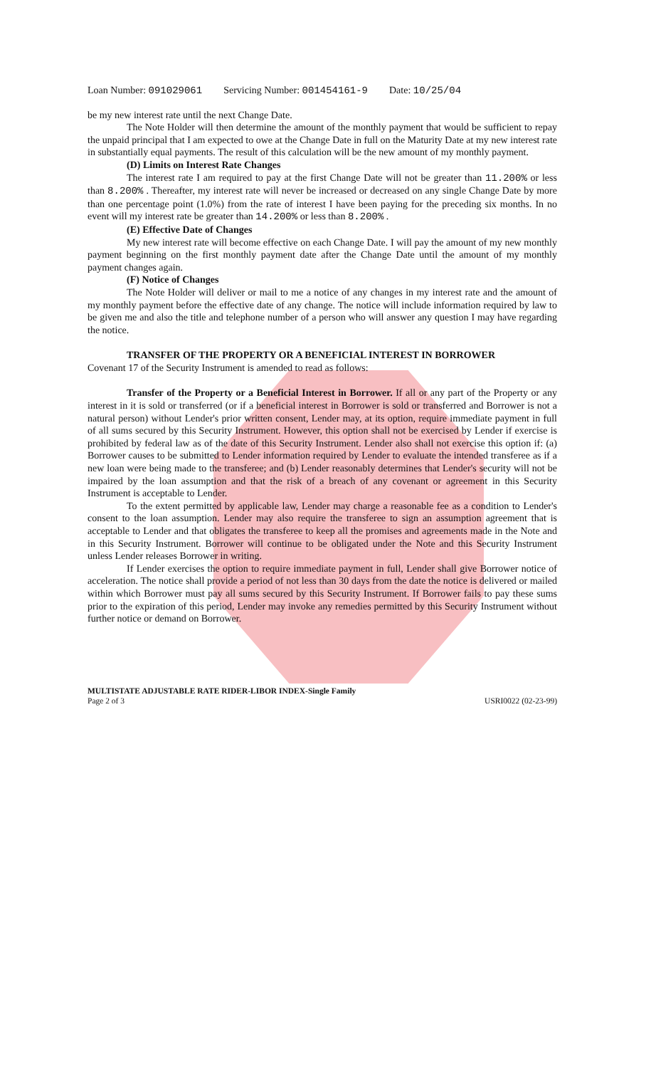Loan Number: 091029061 Servicing Number: 001454161-9 Date: 10/25/04
be my new interest rate until the next Change Date.
The Note Holder will then determine the amount of the monthly payment that would be sufficient to repay the unpaid principal that I am expected to owe at the Change Date in full on the Maturity Date at my new interest rate in substantially equal payments. The result of this calculation will be the new amount of my monthly payment.
(D) Limits on Interest Rate Changes
The interest rate I am required to pay at the first Change Date will not be greater than 11.200% or less than 8.200% . Thereafter, my interest rate will never be increased or decreased on any single Change Date by more than one percentage point (1.0%) from the rate of interest I have been paying for the preceding six months. In no event will my interest rate be greater than 14.200% or less than 8.200% .
(E) Effective Date of Changes
My new interest rate will become effective on each Change Date. I will pay the amount of my new monthly payment beginning on the first monthly payment date after the Change Date until the amount of my monthly payment changes again.
(F) Notice of Changes
The Note Holder will deliver or mail to me a notice of any changes in my interest rate and the amount of my monthly payment before the effective date of any change. The notice will include information required by law to be given me and also the title and telephone number of a person who will answer any question I may have regarding the notice.
TRANSFER OF THE PROPERTY OR A BENEFICIAL INTEREST IN BORROWER
Covenant 17 of the Security Instrument is amended to read as follows:
Transfer of the Property or a Beneficial Interest in Borrower. If all or any part of the Property or any interest in it is sold or transferred (or if a beneficial interest in Borrower is sold or transferred and Borrower is not a natural person) without Lender's prior written consent, Lender may, at its option, require immediate payment in full of all sums secured by this Security Instrument. However, this option shall not be exercised by Lender if exercise is prohibited by federal law as of the date of this Security Instrument. Lender also shall not exercise this option if: (a) Borrower causes to be submitted to Lender information required by Lender to evaluate the intended transferee as if a new loan were being made to the transferee; and (b) Lender reasonably determines that Lender's security will not be impaired by the loan assumption and that the risk of a breach of any covenant or agreement in this Security Instrument is acceptable to Lender.
To the extent permitted by applicable law, Lender may charge a reasonable fee as a condition to Lender's consent to the loan assumption. Lender may also require the transferee to sign an assumption agreement that is acceptable to Lender and that obligates the transferee to keep all the promises and agreements made in the Note and in this Security Instrument. Borrower will continue to be obligated under the Note and this Security Instrument unless Lender releases Borrower in writing.
If Lender exercises the option to require immediate payment in full, Lender shall give Borrower notice of acceleration. The notice shall provide a period of not less than 30 days from the date the notice is delivered or mailed within which Borrower must pay all sums secured by this Security Instrument. If Borrower fails to pay these sums prior to the expiration of this period, Lender may invoke any remedies permitted by this Security Instrument without further notice or demand on Borrower.
MULTISTATE ADJUSTABLE RATE RIDER-LIBOR INDEX-Single Family
Page 2 of 3
USRI0022 (02-23-99)